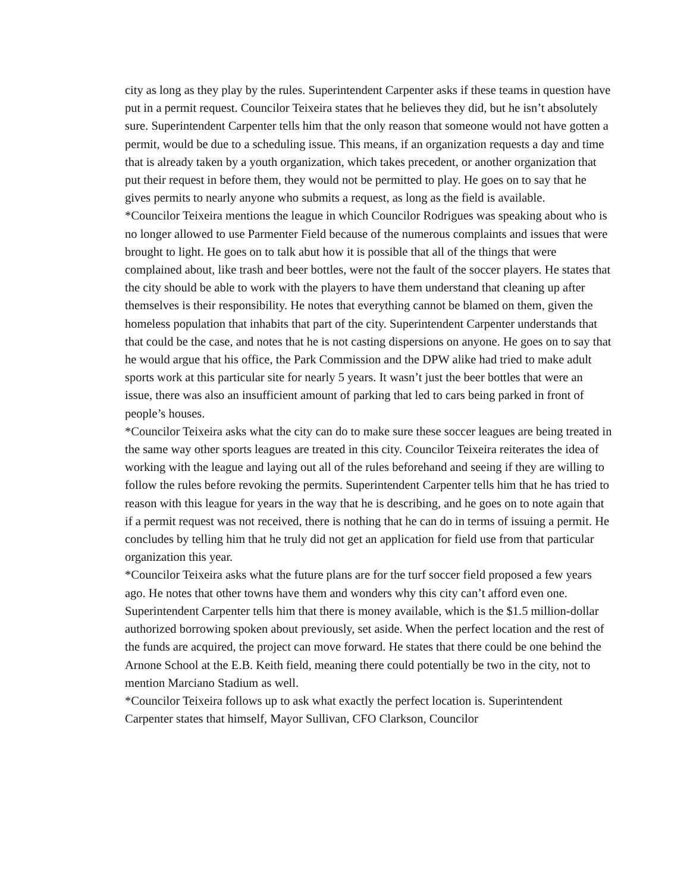city as long as they play by the rules. Superintendent Carpenter asks if these teams in question have put in a permit request. Councilor Teixeira states that he believes they did, but he isn’t absolutely sure. Superintendent Carpenter tells him that the only reason that someone would not have gotten a permit, would be due to a scheduling issue. This means, if an organization requests a day and time that is already taken by a youth organization, which takes precedent, or another organization that put their request in before them, they would not be permitted to play. He goes on to say that he gives permits to nearly anyone who submits a request, as long as the field is available.
*Councilor Teixeira mentions the league in which Councilor Rodrigues was speaking about who is no longer allowed to use Parmenter Field because of the numerous complaints and issues that were brought to light. He goes on to talk abut how it is possible that all of the things that were complained about, like trash and beer bottles, were not the fault of the soccer players. He states that the city should be able to work with the players to have them understand that cleaning up after themselves is their responsibility. He notes that everything cannot be blamed on them, given the homeless population that inhabits that part of the city. Superintendent Carpenter understands that that could be the case, and notes that he is not casting dispersions on anyone. He goes on to say that he would argue that his office, the Park Commission and the DPW alike had tried to make adult sports work at this particular site for nearly 5 years. It wasn’t just the beer bottles that were an issue, there was also an insufficient amount of parking that led to cars being parked in front of people’s houses.
*Councilor Teixeira asks what the city can do to make sure these soccer leagues are being treated in the same way other sports leagues are treated in this city. Councilor Teixeira reiterates the idea of working with the league and laying out all of the rules beforehand and seeing if they are willing to follow the rules before revoking the permits. Superintendent Carpenter tells him that he has tried to reason with this league for years in the way that he is describing, and he goes on to note again that if a permit request was not received, there is nothing that he can do in terms of issuing a permit. He concludes by telling him that he truly did not get an application for field use from that particular organization this year.
*Councilor Teixeira asks what the future plans are for the turf soccer field proposed a few years ago. He notes that other towns have them and wonders why this city can’t afford even one. Superintendent Carpenter tells him that there is money available, which is the $1.5 million-dollar authorized borrowing spoken about previously, set aside. When the perfect location and the rest of the funds are acquired, the project can move forward. He states that there could be one behind the Arnone School at the E.B. Keith field, meaning there could potentially be two in the city, not to mention Marciano Stadium as well.
*Councilor Teixeira follows up to ask what exactly the perfect location is. Superintendent Carpenter states that himself, Mayor Sullivan, CFO Clarkson, Councilor